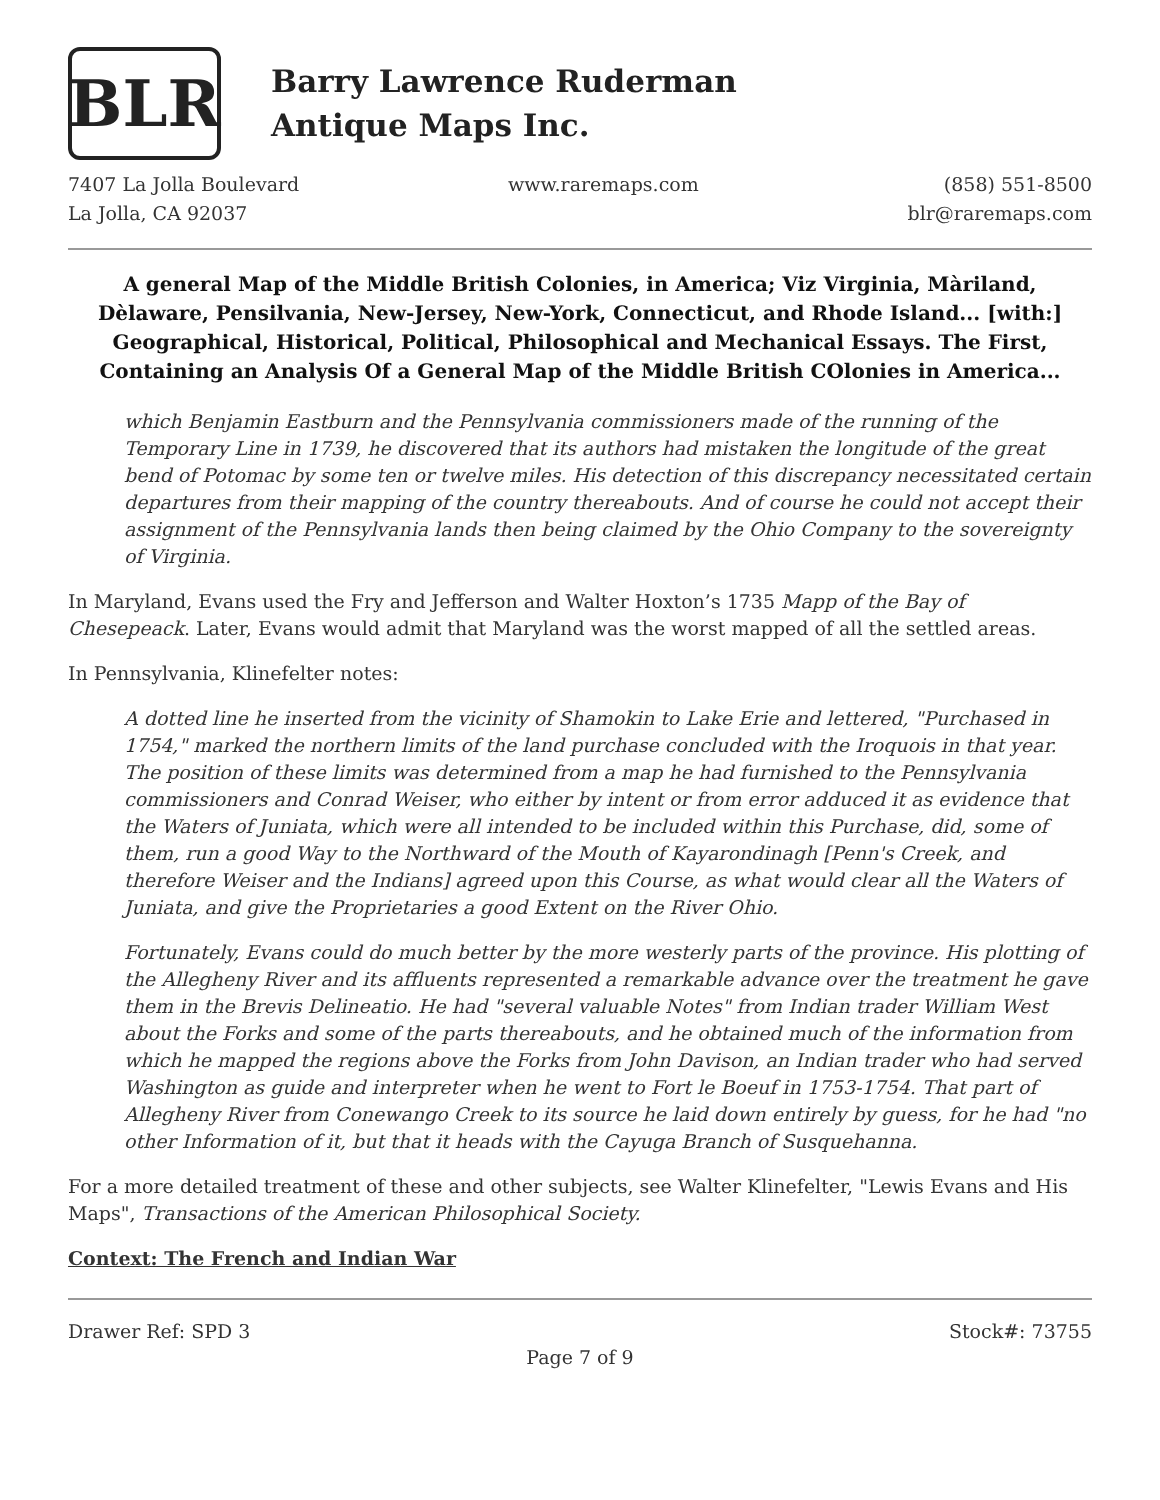BLR
Barry Lawrence Ruderman
Antique Maps Inc.
7407 La Jolla Boulevard
La Jolla, CA 92037
www.raremaps.com (858) 551-8500
blr@raremaps.com
A general Map of the Middle British Colonies, in America; Viz Virginia, Màriland, Dèlaware, Pensilvania, New-Jersey, New-York, Connecticut, and Rhode Island... [with:] Geographical, Historical, Political, Philosophical and Mechanical Essays. The First, Containing an Analysis Of a General Map of the Middle British COlonies in America...
which Benjamin Eastburn and the Pennsylvania commissioners made of the running of the Temporary Line in 1739, he discovered that its authors had mistaken the longitude of the great bend of Potomac by some ten or twelve miles. His detection of this discrepancy necessitated certain departures from their mapping of the country thereabouts. And of course he could not accept their assignment of the Pennsylvania lands then being claimed by the Ohio Company to the sovereignty of Virginia.
In Maryland, Evans used the Fry and Jefferson and Walter Hoxton’s 1735 Mapp of the Bay of Chesepeack. Later, Evans would admit that Maryland was the worst mapped of all the settled areas.
In Pennsylvania, Klinefelter notes:
A dotted line he inserted from the vicinity of Shamokin to Lake Erie and lettered, "Purchased in 1754," marked the northern limits of the land purchase concluded with the Iroquois in that year. The position of these limits was determined from a map he had furnished to the Pennsylvania commissioners and Conrad Weiser, who either by intent or from error adduced it as evidence that the Waters of Juniata, which were all intended to be included within this Purchase, did, some of them, run a good Way to the Northward of the Mouth of Kayarondinagh [Penn's Creek, and therefore Weiser and the Indians] agreed upon this Course, as what would clear all the Waters of Juniata, and give the Proprietaries a good Extent on the River Ohio.
Fortunately, Evans could do much better by the more westerly parts of the province. His plotting of the Allegheny River and its affluents represented a remarkable advance over the treatment he gave them in the Brevis Delineatio. He had "several valuable Notes" from Indian trader William West about the Forks and some of the parts thereabouts, and he obtained much of the information from which he mapped the regions above the Forks from John Davison, an Indian trader who had served Washington as guide and interpreter when he went to Fort le Boeuf in 1753-1754. That part of Allegheny River from Conewango Creek to its source he laid down entirely by guess, for he had "no other Information of it, but that it heads with the Cayuga Branch of Susquehanna.
For a more detailed treatment of these and other subjects, see Walter Klinefelter, "Lewis Evans and His Maps", Transactions of the American Philosophical Society.
Context: The French and Indian War
Drawer Ref: SPD 3 Stock#: 73755
Page 7 of 9